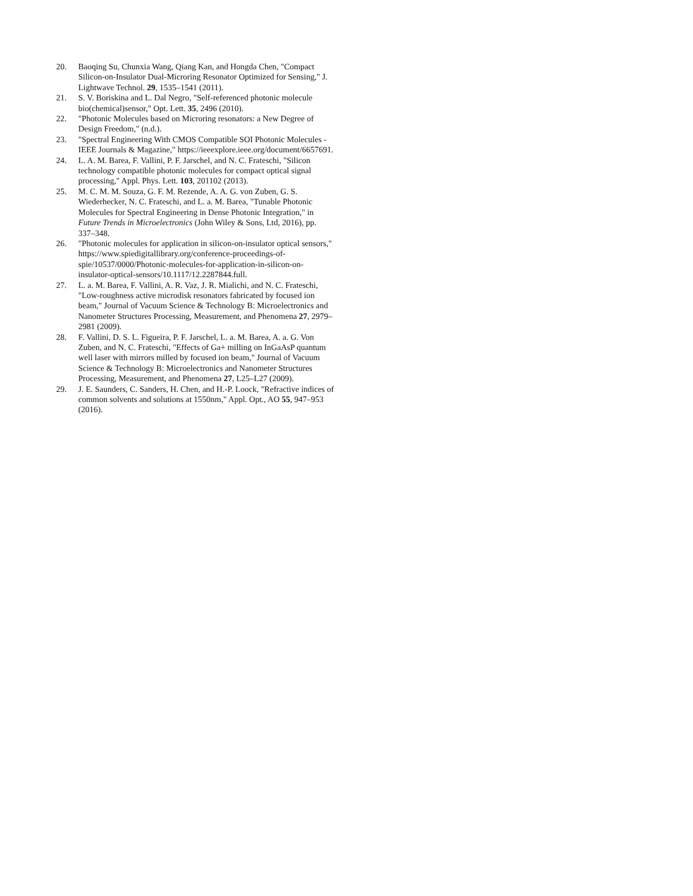20. Baoqing Su, Chunxia Wang, Qiang Kan, and Hongda Chen, "Compact Silicon-on-Insulator Dual-Microring Resonator Optimized for Sensing," J. Lightwave Technol. 29, 1535–1541 (2011).
21. S. V. Boriskina and L. Dal Negro, "Self-referenced photonic molecule bio(chemical)sensor," Opt. Lett. 35, 2496 (2010).
22. "Photonic Molecules based on Microring resonators: a New Degree of Design Freedom," (n.d.).
23. "Spectral Engineering With CMOS Compatible SOI Photonic Molecules - IEEE Journals & Magazine," https://ieeexplore.ieee.org/document/6657691.
24. L. A. M. Barea, F. Vallini, P. F. Jarschel, and N. C. Frateschi, "Silicon technology compatible photonic molecules for compact optical signal processing," Appl. Phys. Lett. 103, 201102 (2013).
25. M. C. M. M. Souza, G. F. M. Rezende, A. A. G. von Zuben, G. S. Wiederhecker, N. C. Frateschi, and L. a. M. Barea, "Tunable Photonic Molecules for Spectral Engineering in Dense Photonic Integration," in Future Trends in Microelectronics (John Wiley & Sons, Ltd, 2016), pp. 337–348.
26. "Photonic molecules for application in silicon-on-insulator optical sensors," https://www.spiedigitallibrary.org/conference-proceedings-of-spie/10537/0000/Photonic-molecules-for-application-in-silicon-on-insulator-optical-sensors/10.1117/12.2287844.full.
27. L. a. M. Barea, F. Vallini, A. R. Vaz, J. R. Mialichi, and N. C. Frateschi, "Low-roughness active microdisk resonators fabricated by focused ion beam," Journal of Vacuum Science & Technology B: Microelectronics and Nanometer Structures Processing, Measurement, and Phenomena 27, 2979–2981 (2009).
28. F. Vallini, D. S. L. Figueira, P. F. Jarschel, L. a. M. Barea, A. a. G. Von Zuben, and N. C. Frateschi, "Effects of Ga+ milling on InGaAsP quantum well laser with mirrors milled by focused ion beam," Journal of Vacuum Science & Technology B: Microelectronics and Nanometer Structures Processing, Measurement, and Phenomena 27, L25–L27 (2009).
29. J. E. Saunders, C. Sanders, H. Chen, and H.-P. Loock, "Refractive indices of common solvents and solutions at 1550nm," Appl. Opt., AO 55, 947–953 (2016).